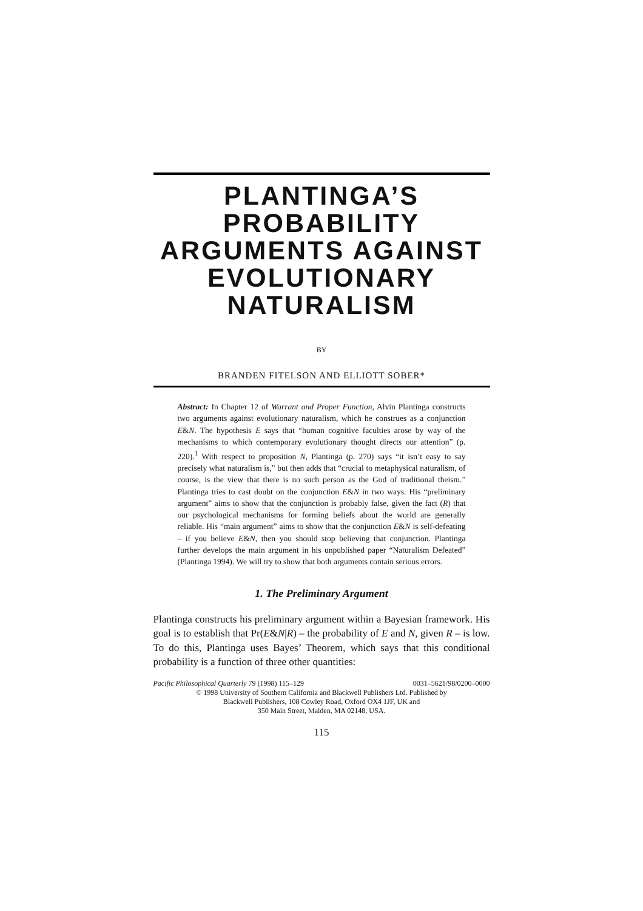PLANTINGA’S PROBABILITY ARGUMENTS AGAINST EVOLUTIONARY NATURALISM
BY
BRANDEN FITELSON AND ELLIOTT SOBER*
Abstract: In Chapter 12 of Warrant and Proper Function, Alvin Plantinga constructs two arguments against evolutionary naturalism, which he construes as a conjunction E&N. The hypothesis E says that “human cognitive faculties arose by way of the mechanisms to which contemporary evolutionary thought directs our attention” (p. 220).<sup>1</sup> With respect to proposition N, Plantinga (p. 270) says “it isn’t easy to say precisely what naturalism is,” but then adds that “crucial to metaphysical naturalism, of course, is the view that there is no such person as the God of traditional theism.” Plantinga tries to cast doubt on the conjunction E&N in two ways. His “preliminary argument” aims to show that the conjunction is probably false, given the fact (R) that our psychological mechanisms for forming beliefs about the world are generally reliable. His “main argument” aims to show that the conjunction E&N is self-defeating – if you believe E&N, then you should stop believing that conjunction. Plantinga further develops the main argument in his unpublished paper “Naturalism Defeated” (Plantinga 1994). We will try to show that both arguments contain serious errors.
1. The Preliminary Argument
Plantinga constructs his preliminary argument within a Bayesian framework. His goal is to establish that Pr(E&N|R) – the probability of E and N, given R – is low. To do this, Plantinga uses Bayes’ Theorem, which says that this conditional probability is a function of three other quantities:
Pacific Philosophical Quarterly 79 (1998) 115–129 0031–5621/98/0200–0000
© 1998 University of Southern California and Blackwell Publishers Ltd. Published by
Blackwell Publishers, 108 Cowley Road, Oxford OX4 1JF, UK and
350 Main Street, Malden, MA 02148, USA.
115